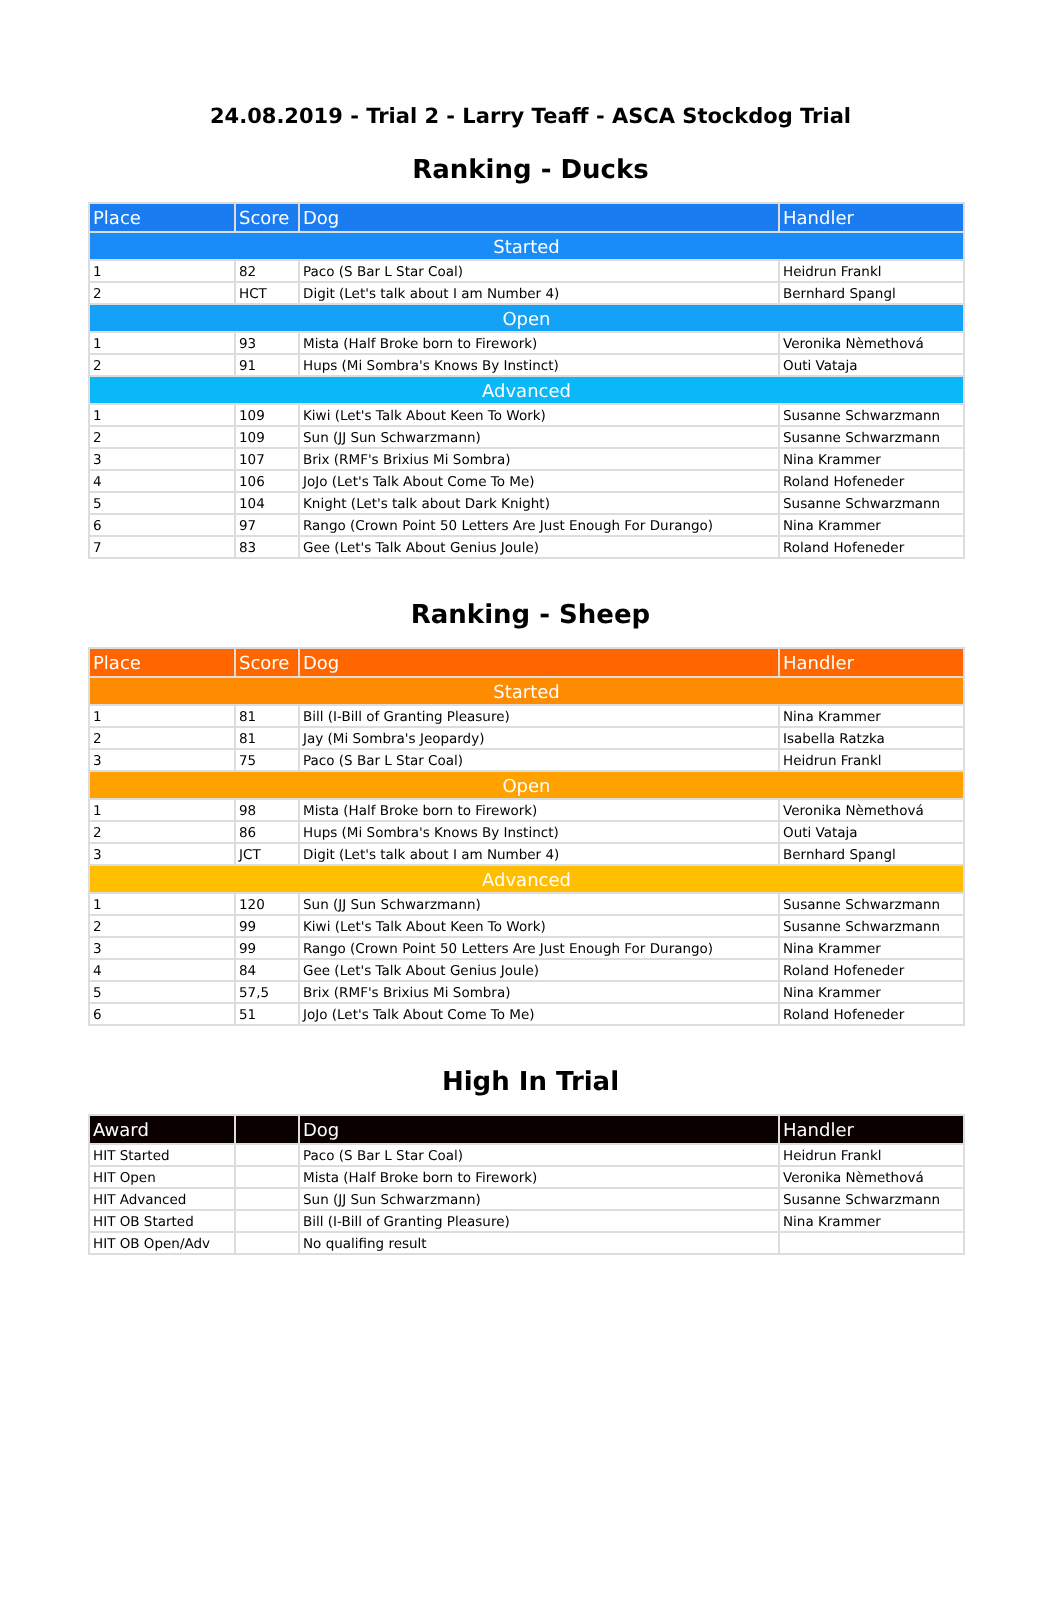24.08.2019 - Trial 2 - Larry Teaff - ASCA Stockdog Trial
Ranking - Ducks
| Place | Score | Dog | Handler |
| --- | --- | --- | --- |
| Started | | | |
| 1 | 82 | Paco (S Bar L Star Coal) | Heidrun Frankl |
| 2 | HCT | Digit (Let's talk about I am Number 4) | Bernhard Spangl |
| Open | | | |
| 1 | 93 | Mista (Half Broke born to Firework) | Veronika Nèmethová |
| 2 | 91 | Hups (Mi Sombra's Knows By Instinct) | Outi Vataja |
| Advanced | | | |
| 1 | 109 | Kiwi (Let's Talk About Keen To Work) | Susanne Schwarzmann |
| 2 | 109 | Sun (JJ Sun Schwarzmann) | Susanne Schwarzmann |
| 3 | 107 | Brix (RMF's Brixius Mi Sombra) | Nina Krammer |
| 4 | 106 | JoJo (Let's Talk About Come To Me) | Roland Hofeneder |
| 5 | 104 | Knight (Let's talk about Dark Knight) | Susanne Schwarzmann |
| 6 | 97 | Rango (Crown Point 50 Letters Are Just Enough For Durango) | Nina Krammer |
| 7 | 83 | Gee (Let's Talk About Genius Joule) | Roland Hofeneder |
Ranking - Sheep
| Place | Score | Dog | Handler |
| --- | --- | --- | --- |
| Started | | | |
| 1 | 81 | Bill (I-Bill of Granting Pleasure) | Nina Krammer |
| 2 | 81 | Jay (Mi Sombra's Jeopardy) | Isabella Ratzka |
| 3 | 75 | Paco (S Bar L Star Coal) | Heidrun Frankl |
| Open | | | |
| 1 | 98 | Mista (Half Broke born to Firework) | Veronika Nèmethová |
| 2 | 86 | Hups (Mi Sombra's Knows By Instinct) | Outi Vataja |
| 3 | JCT | Digit (Let's talk about I am Number 4) | Bernhard Spangl |
| Advanced | | | |
| 1 | 120 | Sun (JJ Sun Schwarzmann) | Susanne Schwarzmann |
| 2 | 99 | Kiwi (Let's Talk About Keen To Work) | Susanne Schwarzmann |
| 3 | 99 | Rango (Crown Point 50 Letters Are Just Enough For Durango) | Nina Krammer |
| 4 | 84 | Gee (Let's Talk About Genius Joule) | Roland Hofeneder |
| 5 | 57,5 | Brix (RMF's Brixius Mi Sombra) | Nina Krammer |
| 6 | 51 | JoJo (Let's Talk About Come To Me) | Roland Hofeneder |
High In Trial
| Award | | Dog | Handler |
| --- | --- | --- | --- |
| HIT Started | | Paco (S Bar L Star Coal) | Heidrun Frankl |
| HIT Open | | Mista (Half Broke born to Firework) | Veronika Nèmethová |
| HIT Advanced | | Sun (JJ Sun Schwarzmann) | Susanne Schwarzmann |
| HIT OB Started | | Bill (I-Bill of Granting Pleasure) | Nina Krammer |
| HIT OB Open/Adv | | No qualifing result | |